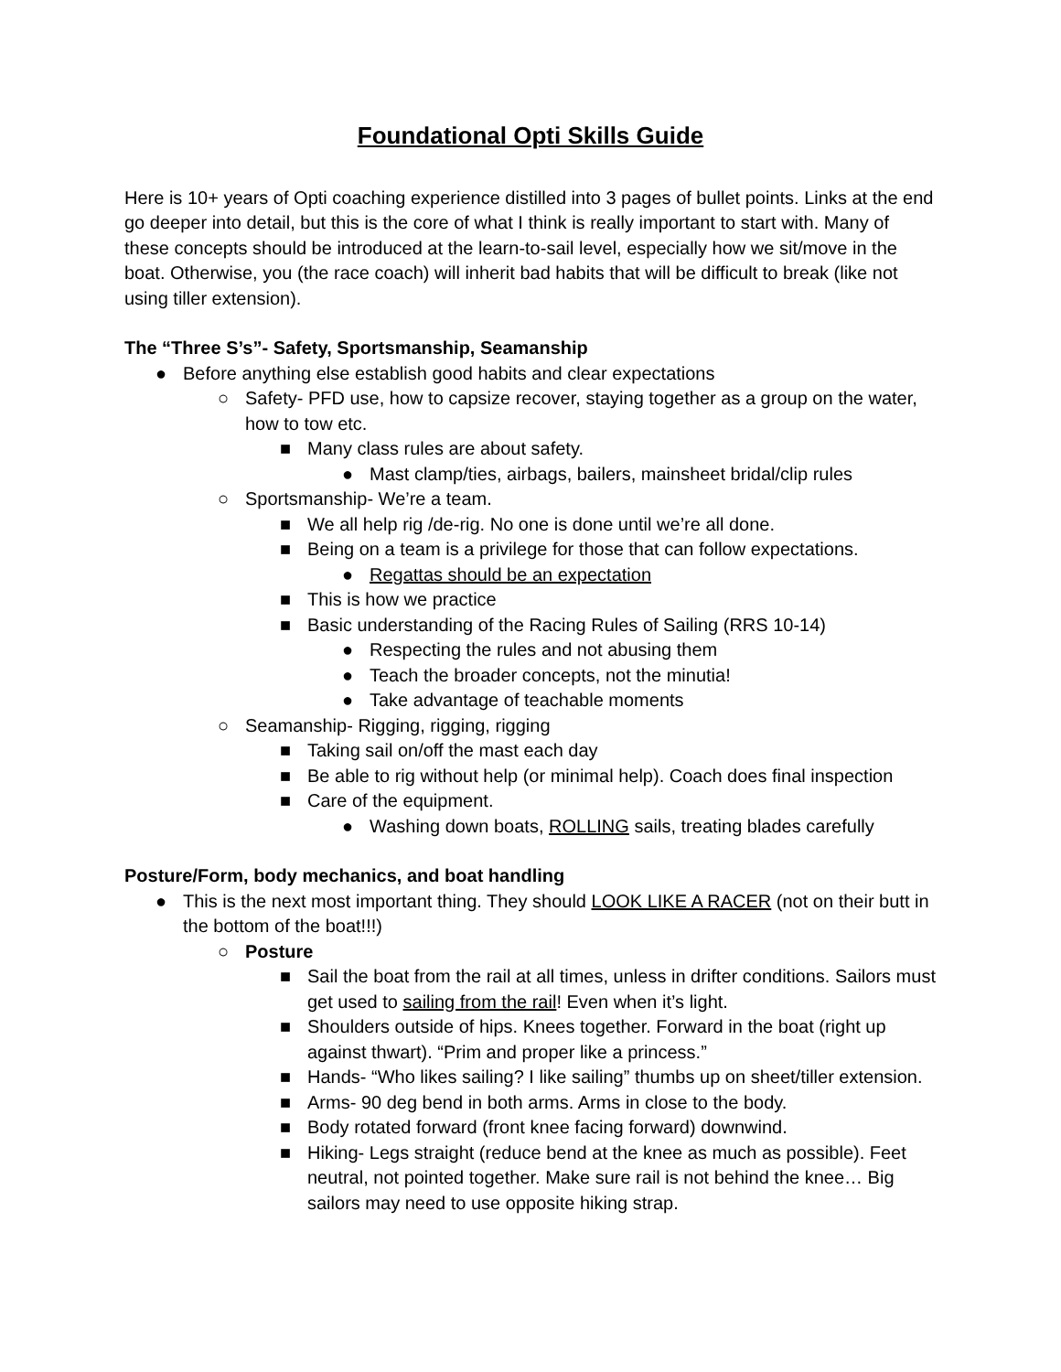Foundational Opti Skills Guide
Here is 10+ years of Opti coaching experience distilled into 3 pages of bullet points. Links at the end go deeper into detail, but this is the core of what I think is really important to start with. Many of these concepts should be introduced at the learn-to-sail level, especially how we sit/move in the boat. Otherwise, you (the race coach) will inherit bad habits that will be difficult to break (like not using tiller extension).
The “Three S’s”- Safety, Sportsmanship, Seamanship
● Before anything else establish good habits and clear expectations
○ Safety- PFD use, how to capsize recover, staying together as a group on the water, how to tow etc.
■ Many class rules are about safety.
● Mast clamp/ties, airbags, bailers, mainsheet bridal/clip rules
○ Sportsmanship- We’re a team.
■ We all help rig /de-rig. No one is done until we’re all done.
■ Being on a team is a privilege for those that can follow expectations.
● Regattas should be an expectation
■ This is how we practice
■ Basic understanding of the Racing Rules of Sailing (RRS 10-14)
● Respecting the rules and not abusing them
● Teach the broader concepts, not the minutia!
● Take advantage of teachable moments
○ Seamanship- Rigging, rigging, rigging
■ Taking sail on/off the mast each day
■ Be able to rig without help (or minimal help). Coach does final inspection
■ Care of the equipment.
● Washing down boats, ROLLING sails, treating blades carefully
Posture/Form, body mechanics, and boat handling
● This is the next most important thing. They should LOOK LIKE A RACER (not on their butt in the bottom of the boat!!!)
○ Posture
■ Sail the boat from the rail at all times, unless in drifter conditions. Sailors must get used to sailing from the rail! Even when it’s light.
■ Shoulders outside of hips. Knees together. Forward in the boat (right up against thwart). “Prim and proper like a princess.”
■ Hands- “Who likes sailing? I like sailing” thumbs up on sheet/tiller extension.
■ Arms- 90 deg bend in both arms. Arms in close to the body.
■ Body rotated forward (front knee facing forward) downwind.
■ Hiking- Legs straight (reduce bend at the knee as much as possible). Feet neutral, not pointed together. Make sure rail is not behind the knee… Big sailors may need to use opposite hiking strap.